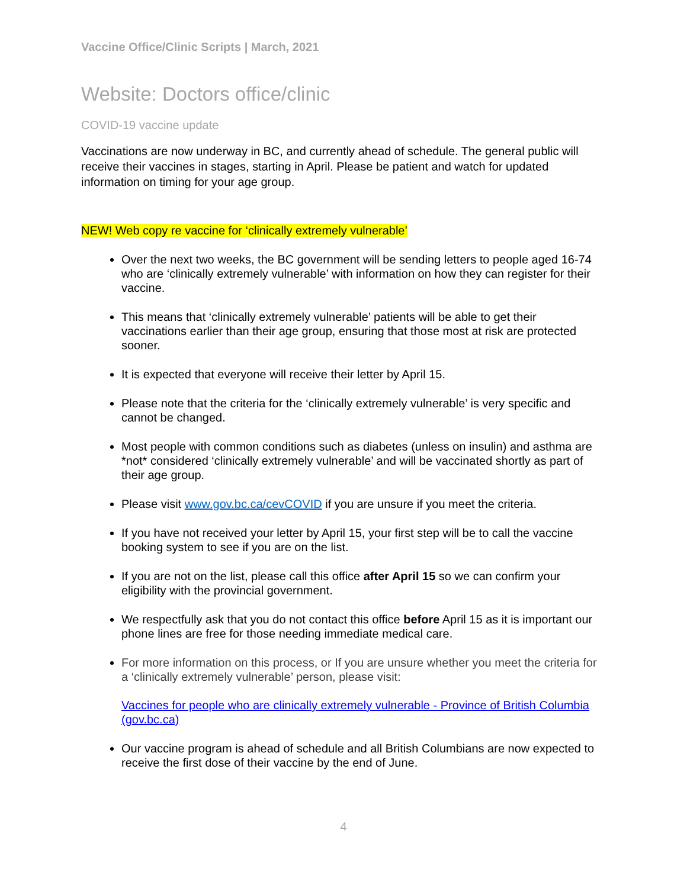Vaccine Office/Clinic Scripts | March, 2021
Website: Doctors office/clinic
COVID-19 vaccine update
Vaccinations are now underway in BC, and currently ahead of schedule. The general public will receive their vaccines in stages, starting in April. Please be patient and watch for updated information on timing for your age group.
NEW! Web copy re vaccine for ‘clinically extremely vulnerable’
Over the next two weeks, the BC government will be sending letters to people aged 16-74 who are ‘clinically extremely vulnerable’ with information on how they can register for their vaccine.
This means that ‘clinically extremely vulnerable’ patients will be able to get their vaccinations earlier than their age group, ensuring that those most at risk are protected sooner.
It is expected that everyone will receive their letter by April 15.
Please note that the criteria for the ‘clinically extremely vulnerable’ is very specific and cannot be changed.
Most people with common conditions such as diabetes (unless on insulin) and asthma are *not* considered ‘clinically extremely vulnerable’ and will be vaccinated shortly as part of their age group.
Please visit www.gov.bc.ca/cevCOVID if you are unsure if you meet the criteria.
If you have not received your letter by April 15, your first step will be to call the vaccine booking system to see if you are on the list.
If you are not on the list, please call this office after April 15 so we can confirm your eligibility with the provincial government.
We respectfully ask that you do not contact this office before April 15 as it is important our phone lines are free for those needing immediate medical care.
For more information on this process, or If you are unsure whether you meet the criteria for a ‘clinically extremely vulnerable’ person, please visit:
Vaccines for people who are clinically extremely vulnerable - Province of British Columbia (gov.bc.ca)
Our vaccine program is ahead of schedule and all British Columbians are now expected to receive the first dose of their vaccine by the end of June.
4